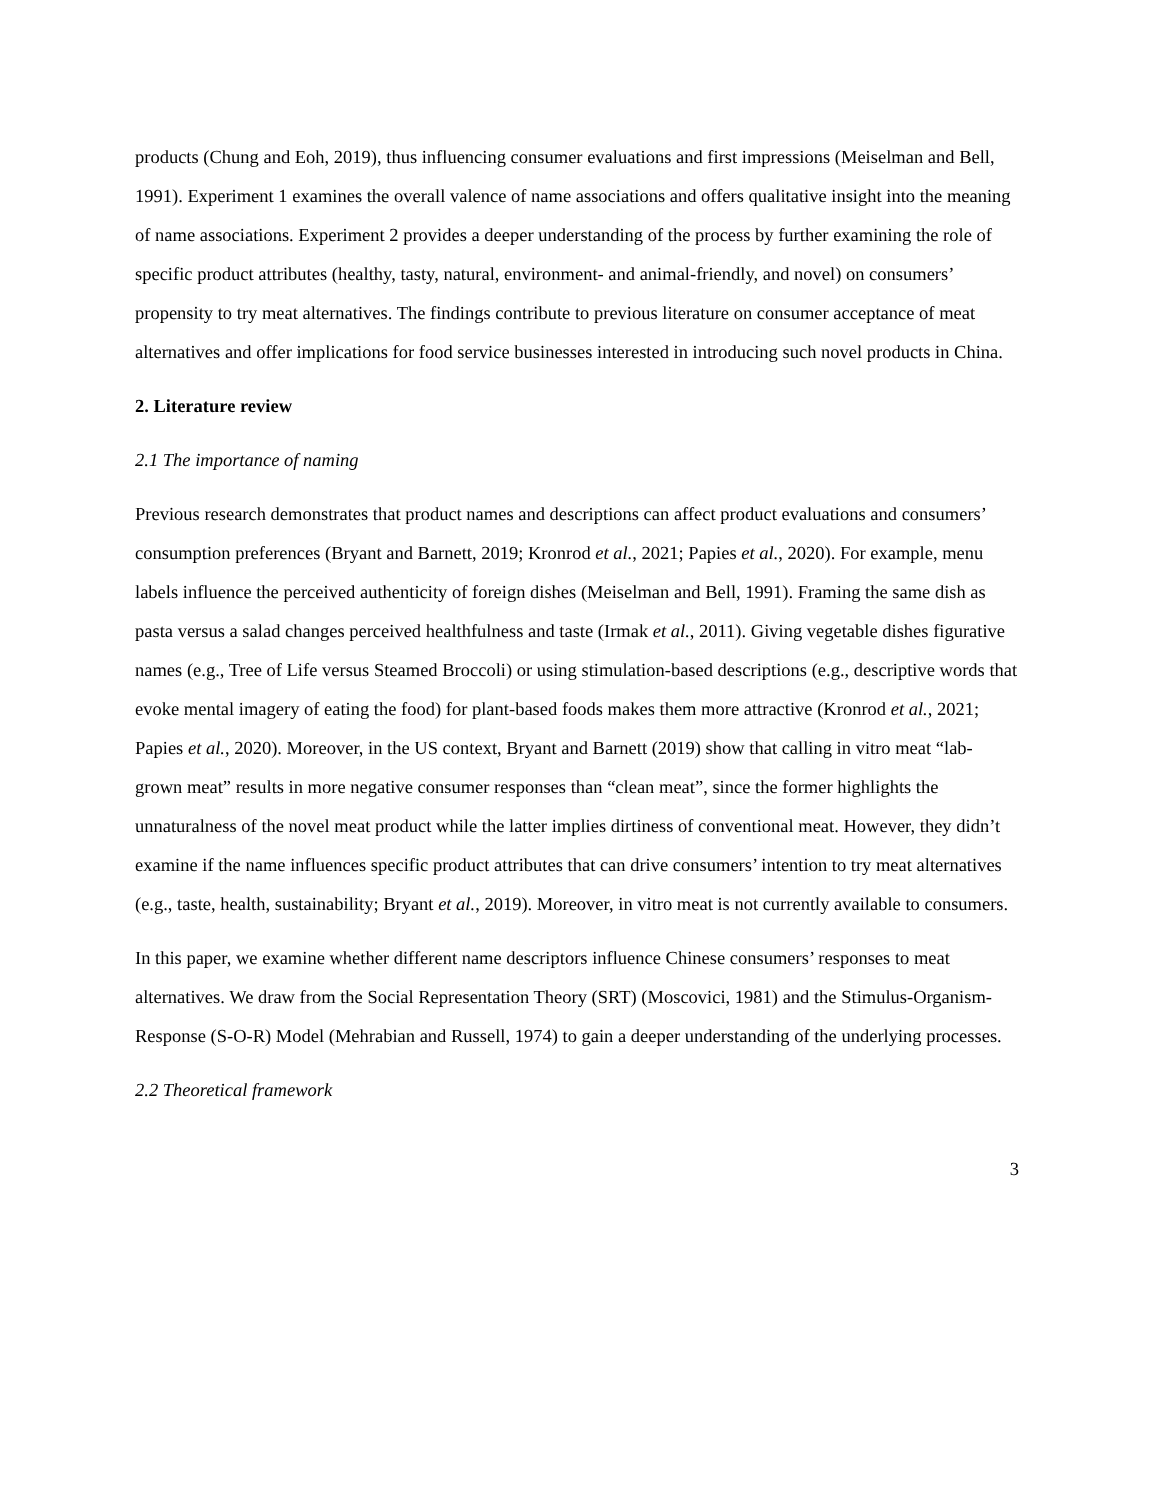products (Chung and Eoh, 2019), thus influencing consumer evaluations and first impressions (Meiselman and Bell, 1991). Experiment 1 examines the overall valence of name associations and offers qualitative insight into the meaning of name associations. Experiment 2 provides a deeper understanding of the process by further examining the role of specific product attributes (healthy, tasty, natural, environment- and animal-friendly, and novel) on consumers’ propensity to try meat alternatives. The findings contribute to previous literature on consumer acceptance of meat alternatives and offer implications for food service businesses interested in introducing such novel products in China.
2. Literature review
2.1 The importance of naming
Previous research demonstrates that product names and descriptions can affect product evaluations and consumers’ consumption preferences (Bryant and Barnett, 2019; Kronrod et al., 2021; Papies et al., 2020). For example, menu labels influence the perceived authenticity of foreign dishes (Meiselman and Bell, 1991). Framing the same dish as pasta versus a salad changes perceived healthfulness and taste (Irmak et al., 2011). Giving vegetable dishes figurative names (e.g., Tree of Life versus Steamed Broccoli) or using stimulation-based descriptions (e.g., descriptive words that evoke mental imagery of eating the food) for plant-based foods makes them more attractive (Kronrod et al., 2021; Papies et al., 2020). Moreover, in the US context, Bryant and Barnett (2019) show that calling in vitro meat “lab-grown meat” results in more negative consumer responses than “clean meat”, since the former highlights the unnaturalness of the novel meat product while the latter implies dirtiness of conventional meat. However, they didn’t examine if the name influences specific product attributes that can drive consumers’ intention to try meat alternatives (e.g., taste, health, sustainability; Bryant et al., 2019). Moreover, in vitro meat is not currently available to consumers.
In this paper, we examine whether different name descriptors influence Chinese consumers’ responses to meat alternatives. We draw from the Social Representation Theory (SRT) (Moscovici, 1981) and the Stimulus-Organism-Response (S-O-R) Model (Mehrabian and Russell, 1974) to gain a deeper understanding of the underlying processes.
2.2 Theoretical framework
3